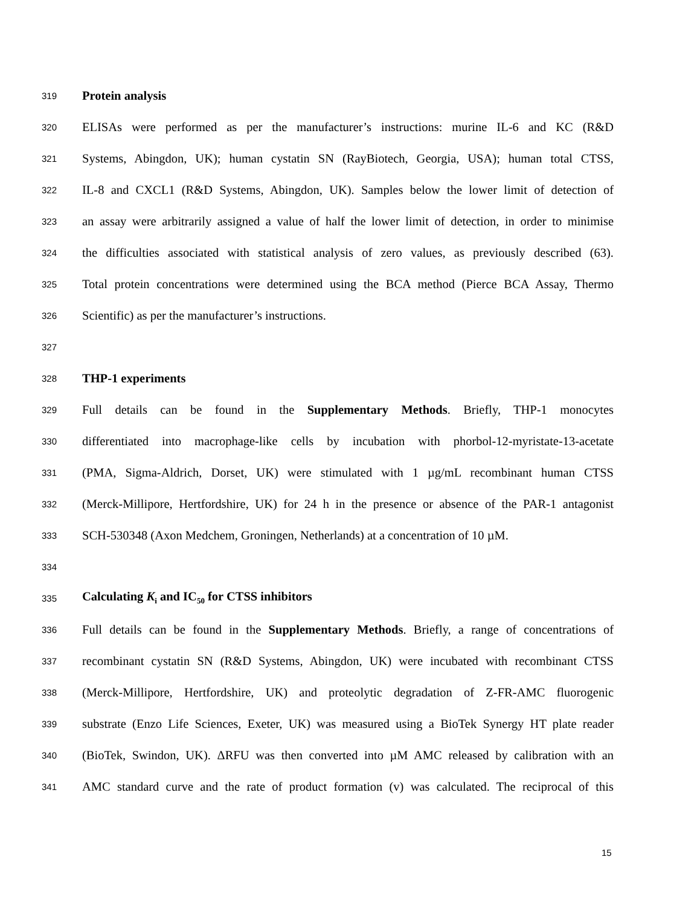319 Protein analysis
320 ELISAs were performed as per the manufacturer’s instructions: murine IL-6 and KC (R&D
321 Systems, Abingdon, UK); human cystatin SN (RayBiotech, Georgia, USA); human total CTSS,
322 IL-8 and CXCL1 (R&D Systems, Abingdon, UK). Samples below the lower limit of detection of
323 an assay were arbitrarily assigned a value of half the lower limit of detection, in order to minimise
324 the difficulties associated with statistical analysis of zero values, as previously described (63).
325 Total protein concentrations were determined using the BCA method (Pierce BCA Assay, Thermo
326 Scientific) as per the manufacturer’s instructions.
327
328 THP-1 experiments
329 Full details can be found in the Supplementary Methods. Briefly, THP-1 monocytes
330 differentiated into macrophage-like cells by incubation with phorbol-12-myristate-13-acetate
331 (PMA, Sigma-Aldrich, Dorset, UK) were stimulated with 1 µg/mL recombinant human CTSS
332 (Merck-Millipore, Hertfordshire, UK) for 24 h in the presence or absence of the PAR-1 antagonist
333 SCH-530348 (Axon Medchem, Groningen, Netherlands) at a concentration of 10 µM.
334
335 Calculating K<sub>i</sub> and IC<sub>50</sub> for CTSS inhibitors
336 Full details can be found in the Supplementary Methods. Briefly, a range of concentrations of
337 recombinant cystatin SN (R&D Systems, Abingdon, UK) were incubated with recombinant CTSS
338 (Merck-Millipore, Hertfordshire, UK) and proteolytic degradation of Z-FR-AMC fluorogenic
339 substrate (Enzo Life Sciences, Exeter, UK) was measured using a BioTek Synergy HT plate reader
340 (BioTek, Swindon, UK). ΔRFU was then converted into µM AMC released by calibration with an
341 AMC standard curve and the rate of product formation (v) was calculated. The reciprocal of this
15